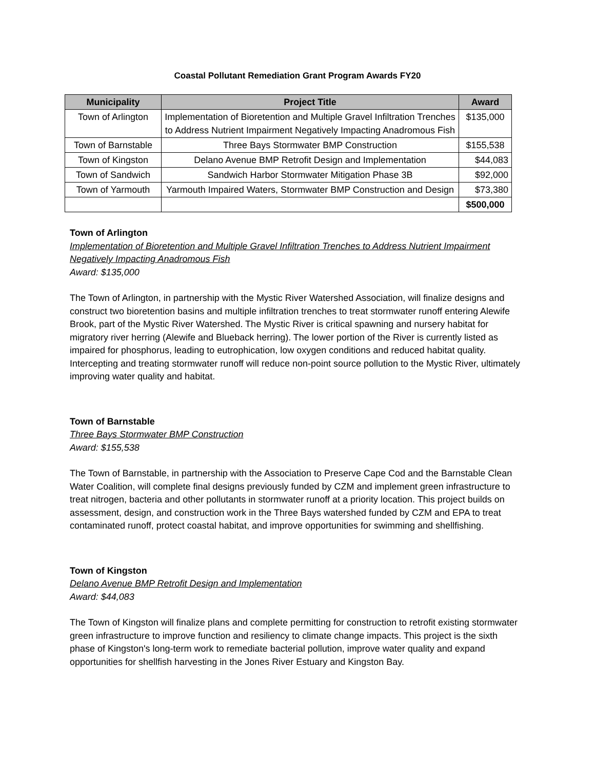Coastal Pollutant Remediation Grant Program Awards FY20
| Municipality | Project Title | Award |
| --- | --- | --- |
| Town of Arlington | Implementation of Bioretention and Multiple Gravel Infiltration Trenches to Address Nutrient Impairment Negatively Impacting Anadromous Fish | $135,000 |
| Town of Barnstable | Three Bays Stormwater BMP Construction | $155,538 |
| Town of Kingston | Delano Avenue BMP Retrofit Design and Implementation | $44,083 |
| Town of Sandwich | Sandwich Harbor Stormwater Mitigation Phase 3B | $92,000 |
| Town of Yarmouth | Yarmouth Impaired Waters, Stormwater BMP Construction and Design | $73,380 |
| | | $500,000 |
Town of Arlington
Implementation of Bioretention and Multiple Gravel Infiltration Trenches to Address Nutrient Impairment Negatively Impacting Anadromous Fish
Award: $135,000
The Town of Arlington, in partnership with the Mystic River Watershed Association, will finalize designs and construct two bioretention basins and multiple infiltration trenches to treat stormwater runoff entering Alewife Brook, part of the Mystic River Watershed. The Mystic River is critical spawning and nursery habitat for migratory river herring (Alewife and Blueback herring). The lower portion of the River is currently listed as impaired for phosphorus, leading to eutrophication, low oxygen conditions and reduced habitat quality. Intercepting and treating stormwater runoff will reduce non-point source pollution to the Mystic River, ultimately improving water quality and habitat.
Town of Barnstable
Three Bays Stormwater BMP Construction
Award: $155,538
The Town of Barnstable, in partnership with the Association to Preserve Cape Cod and the Barnstable Clean Water Coalition, will complete final designs previously funded by CZM and implement green infrastructure to treat nitrogen, bacteria and other pollutants in stormwater runoff at a priority location. This project builds on assessment, design, and construction work in the Three Bays watershed funded by CZM and EPA to treat contaminated runoff, protect coastal habitat, and improve opportunities for swimming and shellfishing.
Town of Kingston
Delano Avenue BMP Retrofit Design and Implementation
Award: $44,083
The Town of Kingston will finalize plans and complete permitting for construction to retrofit existing stormwater green infrastructure to improve function and resiliency to climate change impacts. This project is the sixth phase of Kingston's long-term work to remediate bacterial pollution, improve water quality and expand opportunities for shellfish harvesting in the Jones River Estuary and Kingston Bay.